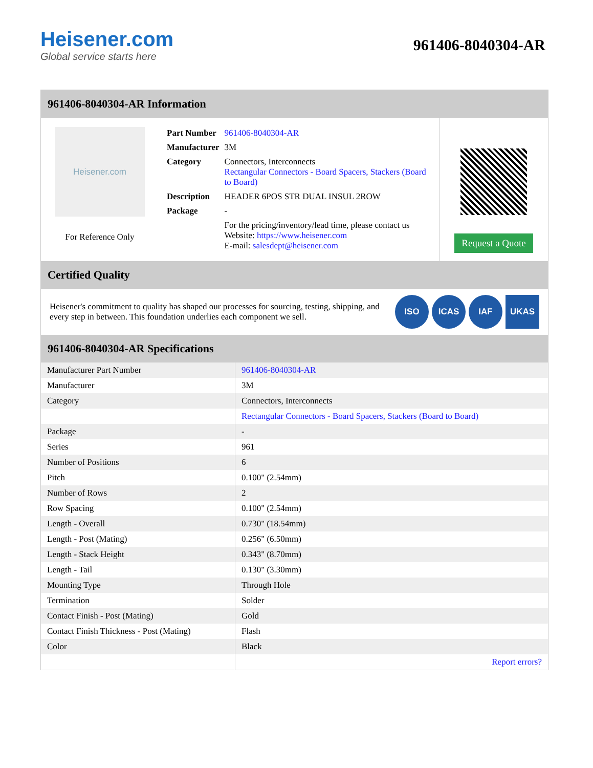Heisener.com
Global service starts here
961406-8040304-AR
961406-8040304-AR Information
Heisener.com
For Reference Only
| Part Number | 961406-8040304-AR |
| Manufacturer | 3M |
| Category | Connectors, Interconnects Rectangular Connectors - Board Spacers, Stackers (Board to Board) |
| Description | HEADER 6POS STR DUAL INSUL 2ROW |
| Package | - |
| | For the pricing/inventory/lead time, please contact us Website: https://www.heisener.com E-mail: salesdept@heisener.com |
Request a Quote
Certified Quality
Heisener's commitment to quality has shaped our processes for sourcing, testing, shipping, and every step in between. This foundation underlies each component we sell.
ISO ICAS IAF UKAS
961406-8040304-AR Specifications
| Manufacturer Part Number | 961406-8040304-AR |
| Manufacturer | 3M |
| Category | Connectors, Interconnects |
| | Rectangular Connectors - Board Spacers, Stackers (Board to Board) |
| Package | - |
| Series | 961 |
| Number of Positions | 6 |
| Pitch | 0.100" (2.54mm) |
| Number of Rows | 2 |
| Row Spacing | 0.100" (2.54mm) |
| Length - Overall | 0.730" (18.54mm) |
| Length - Post (Mating) | 0.256" (6.50mm) |
| Length - Stack Height | 0.343" (8.70mm) |
| Length - Tail | 0.130" (3.30mm) |
| Mounting Type | Through Hole |
| Termination | Solder |
| Contact Finish - Post (Mating) | Gold |
| Contact Finish Thickness - Post (Mating) | Flash |
| Color | Black |
| | Report errors? |